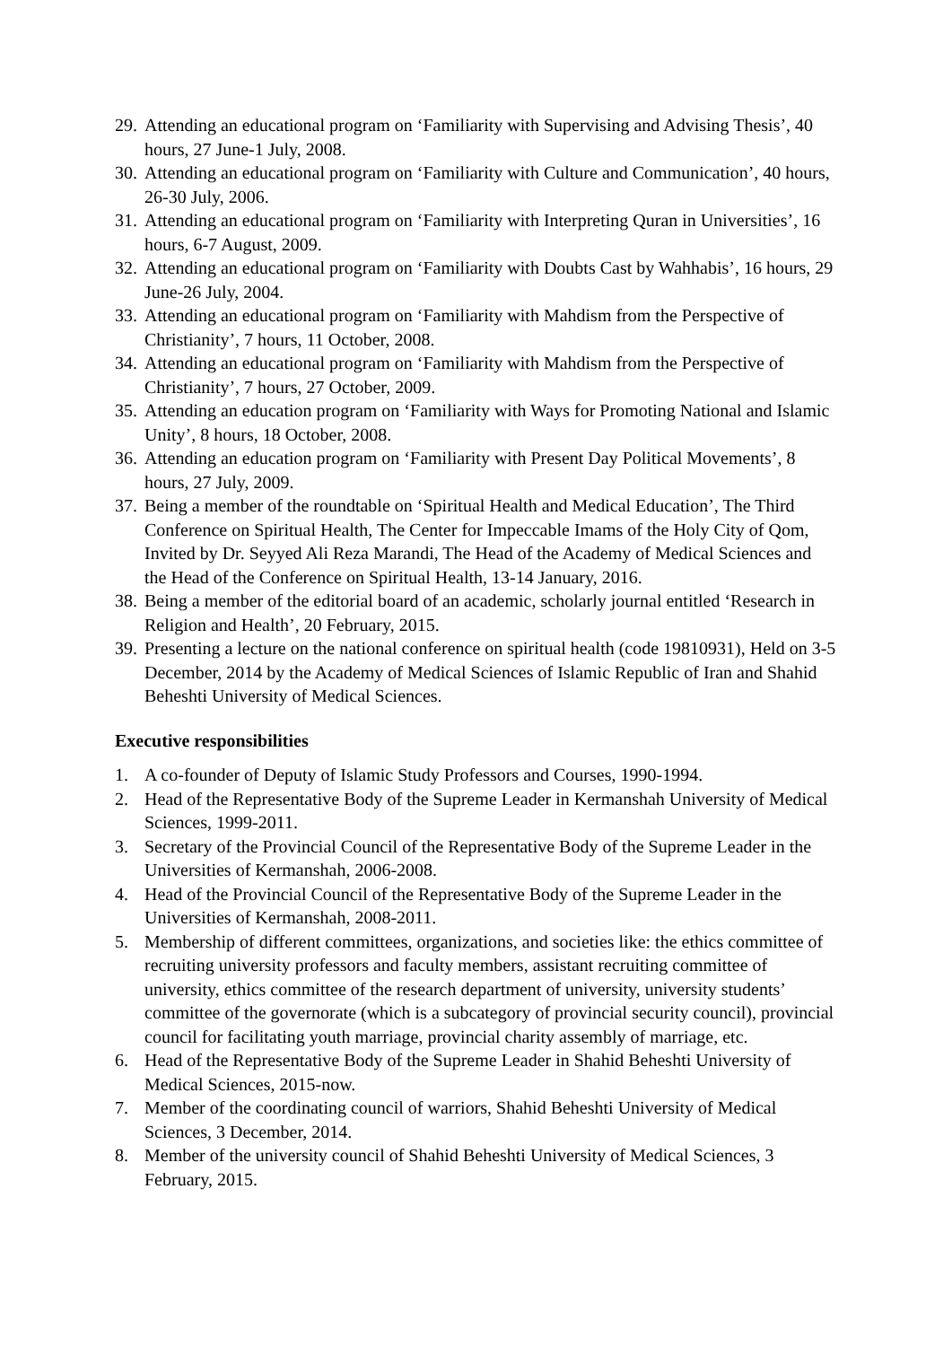29. Attending an educational program on ‘Familiarity with Supervising and Advising Thesis’, 40 hours, 27 June-1 July, 2008.
30. Attending an educational program on ‘Familiarity with Culture and Communication’, 40 hours, 26-30 July, 2006.
31. Attending an educational program on ‘Familiarity with Interpreting Quran in Universities’, 16 hours, 6-7 August, 2009.
32. Attending an educational program on ‘Familiarity with Doubts Cast by Wahhabis’, 16 hours, 29 June-26 July, 2004.
33. Attending an educational program on ‘Familiarity with Mahdism from the Perspective of Christianity’, 7 hours, 11 October, 2008.
34. Attending an educational program on ‘Familiarity with Mahdism from the Perspective of Christianity’, 7 hours, 27 October, 2009.
35. Attending an education program on ‘Familiarity with Ways for Promoting National and Islamic Unity’, 8 hours, 18 October, 2008.
36. Attending an education program on ‘Familiarity with Present Day Political Movements’, 8 hours, 27 July, 2009.
37. Being a member of the roundtable on ‘Spiritual Health and Medical Education’, The Third Conference on Spiritual Health, The Center for Impeccable Imams of the Holy City of Qom, Invited by Dr. Seyyed Ali Reza Marandi, The Head of the Academy of Medical Sciences and the Head of the Conference on Spiritual Health, 13-14 January, 2016.
38. Being a member of the editorial board of an academic, scholarly journal entitled ‘Research in Religion and Health’, 20 February, 2015.
39. Presenting a lecture on the national conference on spiritual health (code 19810931), Held on 3-5 December, 2014 by the Academy of Medical Sciences of Islamic Republic of Iran and Shahid Beheshti University of Medical Sciences.
Executive responsibilities
1. A co-founder of Deputy of Islamic Study Professors and Courses, 1990-1994.
2. Head of the Representative Body of the Supreme Leader in Kermanshah University of Medical Sciences, 1999-2011.
3. Secretary of the Provincial Council of the Representative Body of the Supreme Leader in the Universities of Kermanshah, 2006-2008.
4. Head of the Provincial Council of the Representative Body of the Supreme Leader in the Universities of Kermanshah, 2008-2011.
5. Membership of different committees, organizations, and societies like: the ethics committee of recruiting university professors and faculty members, assistant recruiting committee of university, ethics committee of the research department of university, university students’ committee of the governorate (which is a subcategory of provincial security council), provincial council for facilitating youth marriage, provincial charity assembly of marriage, etc.
6. Head of the Representative Body of the Supreme Leader in Shahid Beheshti University of Medical Sciences, 2015-now.
7. Member of the coordinating council of warriors, Shahid Beheshti University of Medical Sciences, 3 December, 2014.
8. Member of the university council of Shahid Beheshti University of Medical Sciences, 3 February, 2015.